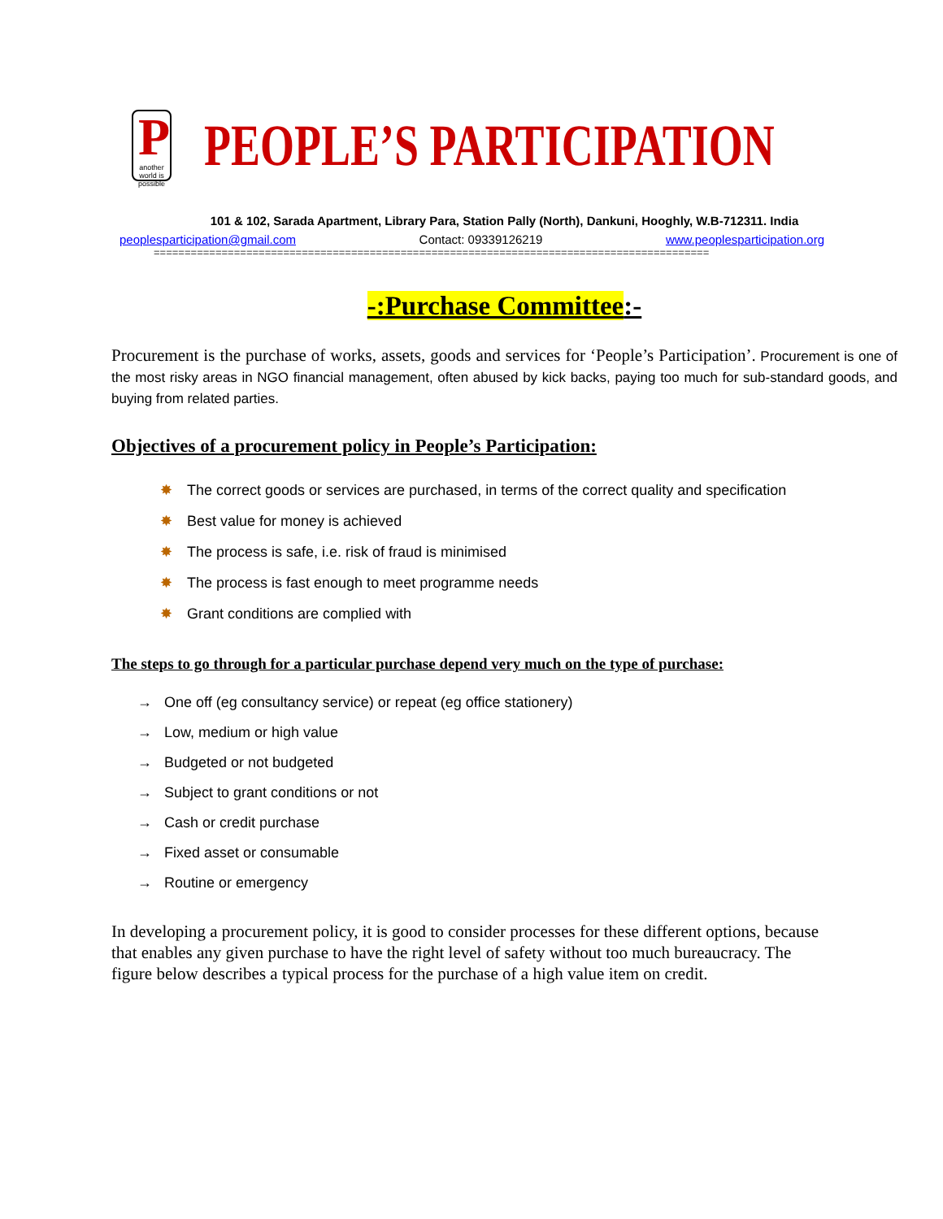P
another world is possible
PEOPLE’S PARTICIPATION
101 & 102, Sarada Apartment, Library Para, Station Pally (North), Dankuni, Hooghly, W.B-712311. India
peoplesparticipation@gmail.com Contact: 09339126219 www.peoplesparticipation.org
==========================================================================================
-:Purchase Committee:-
Procurement is the purchase of works, assets, goods and services for ‘People’s Participation’. Procurement is one of the most risky areas in NGO financial management, often abused by kick backs, paying too much for sub-standard goods, and buying from related parties.
Objectives of a procurement policy in People’s Participation:
✸ The correct goods or services are purchased, in terms of the correct quality and specification
✸ Best value for money is achieved
✸ The process is safe, i.e. risk of fraud is minimised
✸ The process is fast enough to meet programme needs
✸ Grant conditions are complied with
The steps to go through for a particular purchase depend very much on the type of purchase:
→ One off (eg consultancy service) or repeat (eg office stationery)
→ Low, medium or high value
→ Budgeted or not budgeted
→ Subject to grant conditions or not
→ Cash or credit purchase
→ Fixed asset or consumable
→ Routine or emergency
In developing a procurement policy, it is good to consider processes for these different options, because that enables any given purchase to have the right level of safety without too much bureaucracy. The figure below describes a typical process for the purchase of a high value item on credit.